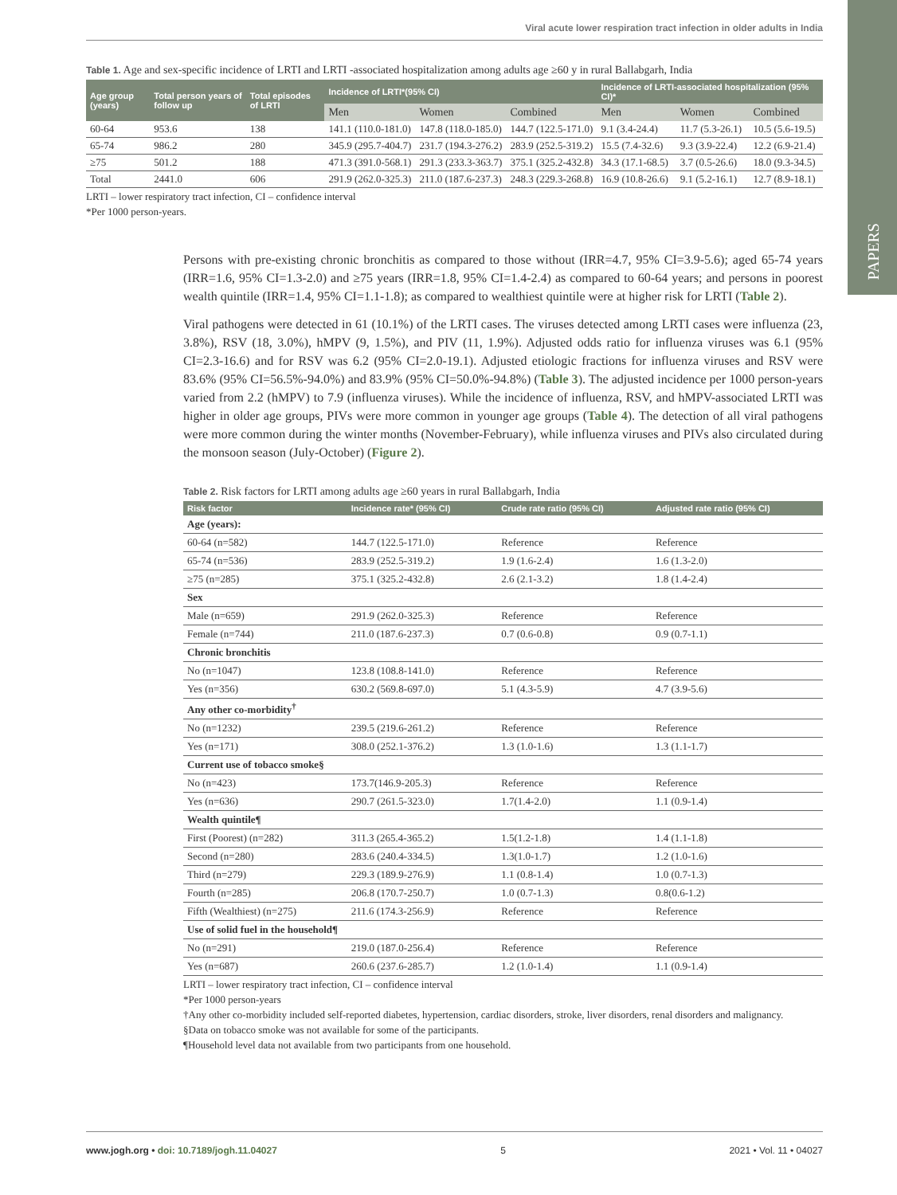Viral acute lower respiration tract infection in older adults in India
PAPERS
Table 1. Age and sex-specific incidence of LRTI and LRTI -associated hospitalization among adults age ≥60 y in rural Ballabgarh, India
| Age group (years) | Total person years of follow up | Total episodes of LRTI | Incidence of LRTI*(95% CI) | | | Incidence of LRTI-associated hospitalization (95% CI)* | | |
| --- | --- | --- | --- | --- | --- | --- | --- | --- |
| | | | Men | Women | Combined | Men | Women | Combined |
| 60-64 | 953.6 | 138 | 141.1 (110.0-181.0) | 147.8 (118.0-185.0) | 144.7 (122.5-171.0) | 9.1 (3.4-24.4) | 11.7 (5.3-26.1) | 10.5 (5.6-19.5) |
| 65-74 | 986.2 | 280 | 345.9 (295.7-404.7) | 231.7 (194.3-276.2) | 283.9 (252.5-319.2) | 15.5 (7.4-32.6) | 9.3 (3.9-22.4) | 12.2 (6.9-21.4) |
| ≥75 | 501.2 | 188 | 471.3 (391.0-568.1) | 291.3 (233.3-363.7) | 375.1 (325.2-432.8) | 34.3 (17.1-68.5) | 3.7 (0.5-26.6) | 18.0 (9.3-34.5) |
| Total | 2441.0 | 606 | 291.9 (262.0-325.3) | 211.0 (187.6-237.3) | 248.3 (229.3-268.8) | 16.9 (10.8-26.6) | 9.1 (5.2-16.1) | 12.7 (8.9-18.1) |
LRTI – lower respiratory tract infection, CI – confidence interval
*Per 1000 person-years.
Persons with pre-existing chronic bronchitis as compared to those without (IRR=4.7, 95% CI=3.9-5.6); aged 65-74 years (IRR=1.6, 95% CI=1.3-2.0) and ≥75 years (IRR=1.8, 95% CI=1.4-2.4) as compared to 60-64 years; and persons in poorest wealth quintile (IRR=1.4, 95% CI=1.1-1.8); as compared to wealthiest quintile were at higher risk for LRTI (Table 2).
Viral pathogens were detected in 61 (10.1%) of the LRTI cases. The viruses detected among LRTI cases were influenza (23, 3.8%), RSV (18, 3.0%), hMPV (9, 1.5%), and PIV (11, 1.9%). Adjusted odds ratio for influenza viruses was 6.1 (95% CI=2.3-16.6) and for RSV was 6.2 (95% CI=2.0-19.1). Adjusted etiologic fractions for influenza viruses and RSV were 83.6% (95% CI=56.5%-94.0%) and 83.9% (95% CI=50.0%-94.8%) (Table 3). The adjusted incidence per 1000 person-years varied from 2.2 (hMPV) to 7.9 (influenza viruses). While the incidence of influenza, RSV, and hMPV-associated LRTI was higher in older age groups, PIVs were more common in younger age groups (Table 4). The detection of all viral pathogens were more common during the winter months (November-February), while influenza viruses and PIVs also circulated during the monsoon season (July-October) (Figure 2).
Table 2. Risk factors for LRTI among adults age ≥60 years in rural Ballabgarh, India
| Risk factor | Incidence rate* (95% CI) | Crude rate ratio (95% CI) | Adjusted rate ratio (95% CI) |
| --- | --- | --- | --- |
| Age (years): | | | |
| 60-64 (n=582) | 144.7 (122.5-171.0) | Reference | Reference |
| 65-74 (n=536) | 283.9 (252.5-319.2) | 1.9 (1.6-2.4) | 1.6 (1.3-2.0) |
| ≥75 (n=285) | 375.1 (325.2-432.8) | 2.6 (2.1-3.2) | 1.8 (1.4-2.4) |
| Sex | | | |
| Male (n=659) | 291.9 (262.0-325.3) | Reference | Reference |
| Female (n=744) | 211.0 (187.6-237.3) | 0.7 (0.6-0.8) | 0.9 (0.7-1.1) |
| Chronic bronchitis | | | |
| No (n=1047) | 123.8 (108.8-141.0) | Reference | Reference |
| Yes (n=356) | 630.2 (569.8-697.0) | 5.1 (4.3-5.9) | 4.7 (3.9-5.6) |
| Any other co-morbidity<sup>†</sup> | | | |
| No (n=1232) | 239.5 (219.6-261.2) | Reference | Reference |
| Yes (n=171) | 308.0 (252.1-376.2) | 1.3 (1.0-1.6) | 1.3 (1.1-1.7) |
| Current use of tobacco smoke§ | | | |
| No (n=423) | 173.7(146.9-205.3) | Reference | Reference |
| Yes (n=636) | 290.7 (261.5-323.0) | 1.7(1.4-2.0) | 1.1 (0.9-1.4) |
| Wealth quintile¶ | | | |
| First (Poorest) (n=282) | 311.3 (265.4-365.2) | 1.5(1.2-1.8) | 1.4 (1.1-1.8) |
| Second (n=280) | 283.6 (240.4-334.5) | 1.3(1.0-1.7) | 1.2 (1.0-1.6) |
| Third (n=279) | 229.3 (189.9-276.9) | 1.1 (0.8-1.4) | 1.0 (0.7-1.3) |
| Fourth (n=285) | 206.8 (170.7-250.7) | 1.0 (0.7-1.3) | 0.8(0.6-1.2) |
| Fifth (Wealthiest) (n=275) | 211.6 (174.3-256.9) | Reference | Reference |
| Use of solid fuel in the household¶ | | | |
| No (n=291) | 219.0 (187.0-256.4) | Reference | Reference |
| Yes (n=687) | 260.6 (237.6-285.7) | 1.2 (1.0-1.4) | 1.1 (0.9-1.4) |
LRTI – lower respiratory tract infection, CI – confidence interval
*Per 1000 person-years
†Any other co-morbidity included self-reported diabetes, hypertension, cardiac disorders, stroke, liver disorders, renal disorders and malignancy.
§Data on tobacco smoke was not available for some of the participants.
¶Household level data not available from two participants from one household.
www.jogh.org • doi: 10.7189/jogh.11.04027 5 2021 • Vol. 11 • 04027